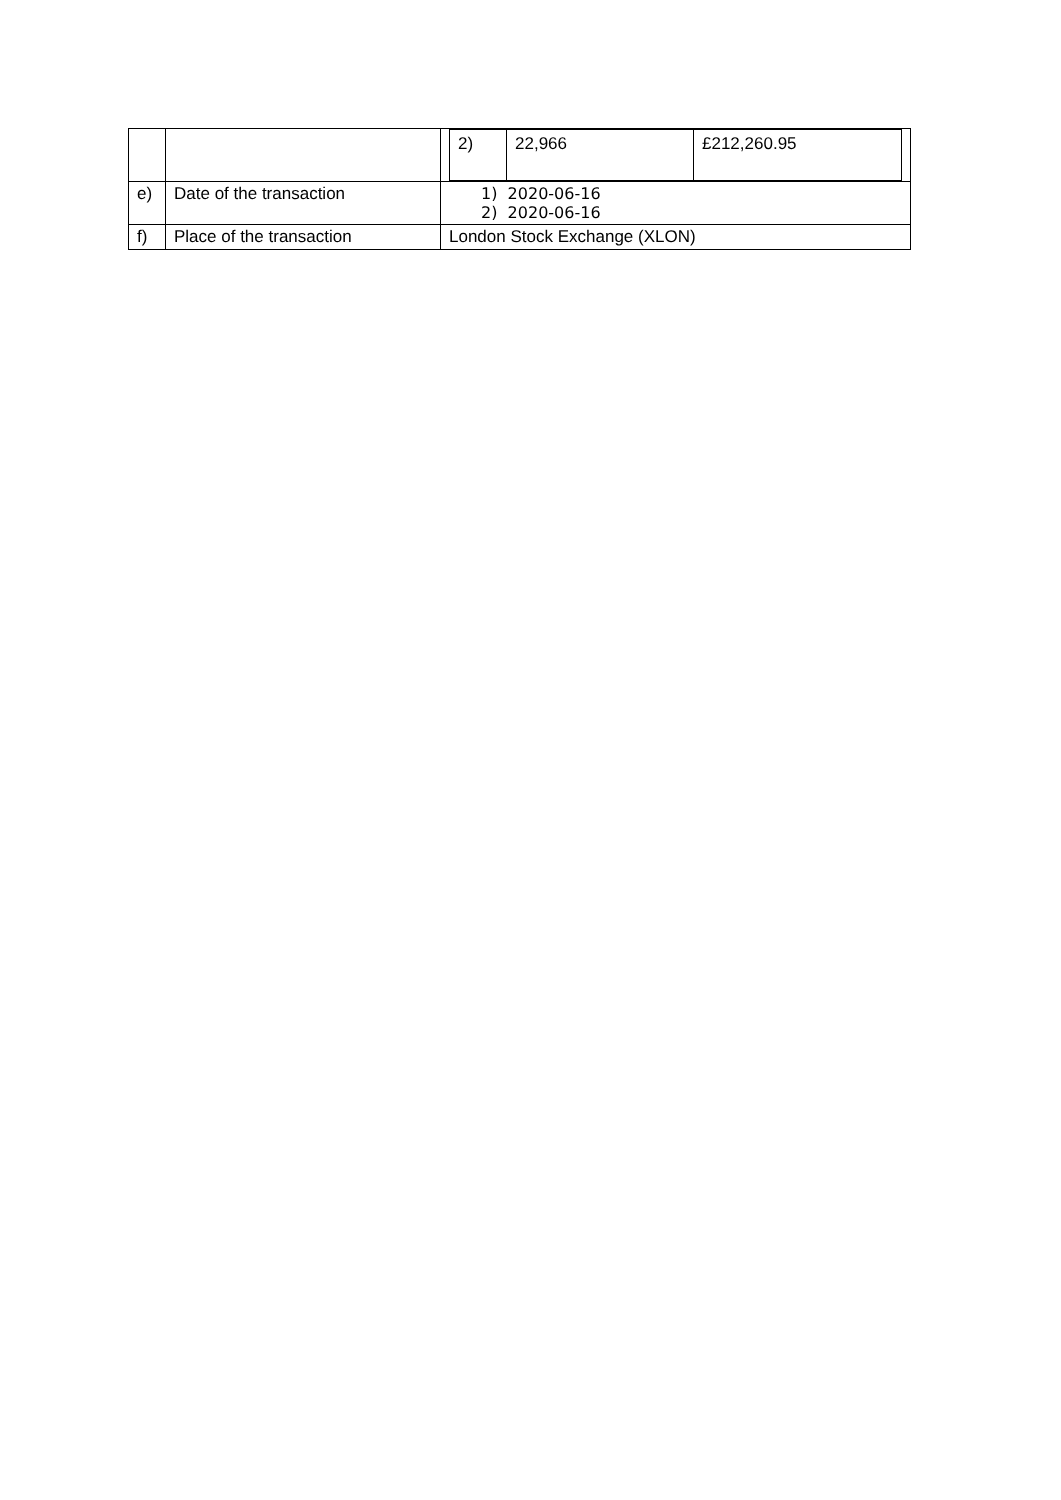| | | / 2) / 22,966 / £212,260.95 / |
| e) | Date of the transaction | 1) 2020-06-16 2) 2020-06-16 |
| f) | Place of the transaction | London Stock Exchange (XLON) |